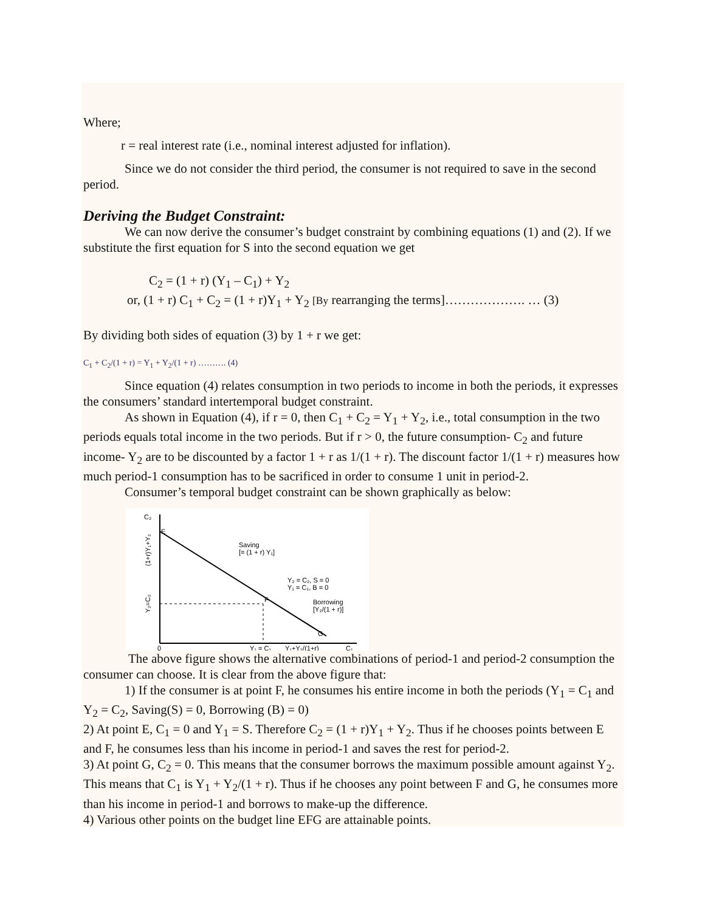Where;
r = real interest rate (i.e., nominal interest adjusted for inflation).
Since we do not consider the third period, the consumer is not required to save in the second period.
Deriving the Budget Constraint:
We can now derive the consumer’s budget constraint by combining equations (1) and (2). If we substitute the first equation for S into the second equation we get
C<sub>2</sub> = (1 + r) (Y<sub>1</sub> – C<sub>1</sub>) + Y<sub>2</sub>
or, (1 + r) C<sub>1</sub> + C<sub>2</sub> = (1 + r)Y<sub>1</sub> + Y<sub>2</sub> [By rearranging the terms]………………. … (3)
By dividing both sides of equation (3) by 1 + r we get:
C<sub>1</sub> + C<sub>2</sub>/(1 + r) = Y<sub>1</sub> + Y<sub>2</sub>/(1 + r) ………. (4)
Since equation (4) relates consumption in two periods to income in both the periods, it expresses the consumers’ standard intertemporal budget constraint.
As shown in Equation (4), if r = 0, then C<sub>1</sub> + C<sub>2</sub> = Y<sub>1</sub> + Y<sub>2</sub>, i.e., total consumption in the two periods equals total income in the two periods. But if r > 0, the future consumption- C<sub>2</sub> and future income- Y<sub>2</sub> are to be discounted by a factor 1 + r as 1/(1 + r). The discount factor 1/(1 + r) measures how much period-1 consumption has to be sacrificed in order to consume 1 unit in period-2.
Consumer’s temporal budget constraint can be shown graphically as below:
C₂
E
F
G
0
Saving
[= (1 + r) Y₁]
Y₂ = C₂, S = 0
Y₁ = C₁, B = 0
Borrowing
[Y₂/(1 + r)]
Y₁ = C₁
Y₁+Y₂/(1+r)
C₁
(1+r)Y₁+Y₂
Y₂=C₂
The above figure shows the alternative combinations of period-1 and period-2 consumption the consumer can choose. It is clear from the above figure that:
1) If the consumer is at point F, he consumes his entire income in both the periods (Y<sub>1</sub> = C<sub>1</sub> and Y<sub>2</sub> = C<sub>2</sub>, Saving(S) = 0, Borrowing (B) = 0)
2) At point E, C<sub>1</sub> = 0 and Y<sub>1</sub> = S. Therefore C<sub>2</sub> = (1 + r)Y<sub>1</sub> + Y<sub>2</sub>. Thus if he chooses points between E and F, he consumes less than his income in period-1 and saves the rest for period-2.
3) At point G, C<sub>2</sub> = 0. This means that the consumer borrows the maximum possible amount against Y<sub>2</sub>. This means that C<sub>1</sub> is Y<sub>1</sub> + Y<sub>2</sub>/(1 + r). Thus if he chooses any point between F and G, he consumes more than his income in period-1 and borrows to make-up the difference.
4) Various other points on the budget line EFG are attainable points.